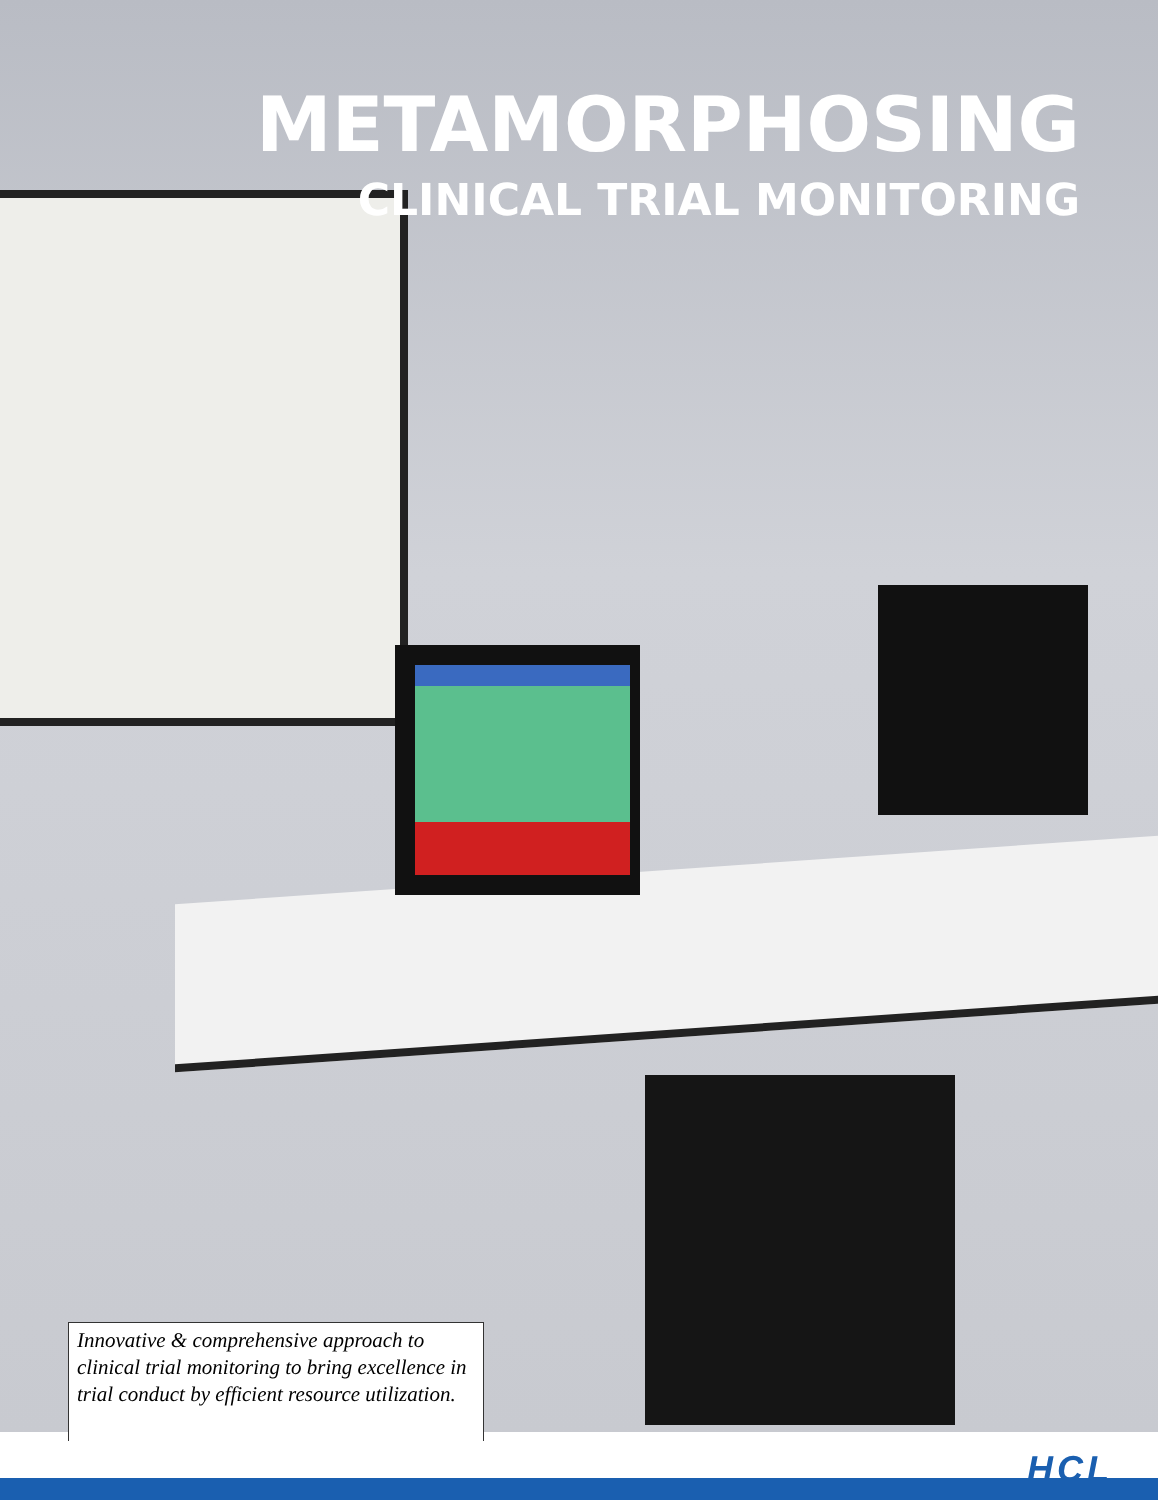METAMORPHOSING
CLINICAL TRIAL MONITORING
Innovative & comprehensive approach to clinical trial monitoring to bring excellence in trial conduct by efficient resource utilization.
HCL